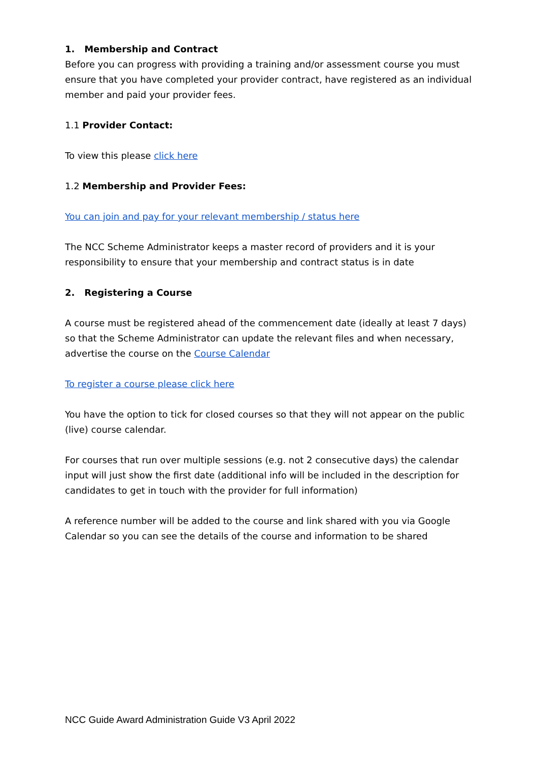1. Membership and Contract
Before you can progress with providing a training and/or assessment course you must ensure that you have completed your provider contract, have registered as an individual member and paid your provider fees.
1.1 Provider Contact:
To view this please click here
1.2 Membership and Provider Fees:
You can join and pay for your relevant membership / status here
The NCC Scheme Administrator keeps a master record of providers and it is your responsibility to ensure that your membership and contract status is in date
2. Registering a Course
A course must be registered ahead of the commencement date (ideally at least 7 days) so that the Scheme Administrator can update the relevant files and when necessary, advertise the course on the Course Calendar
To register a course please click here
You have the option to tick for closed courses so that they will not appear on the public (live) course calendar.
For courses that run over multiple sessions (e.g. not 2 consecutive days) the calendar input will just show the first date (additional info will be included in the description for candidates to get in touch with the provider for full information)
A reference number will be added to the course and link shared with you via Google Calendar so you can see the details of the course and information to be shared
NCC Guide Award Administration Guide V3 April 2022